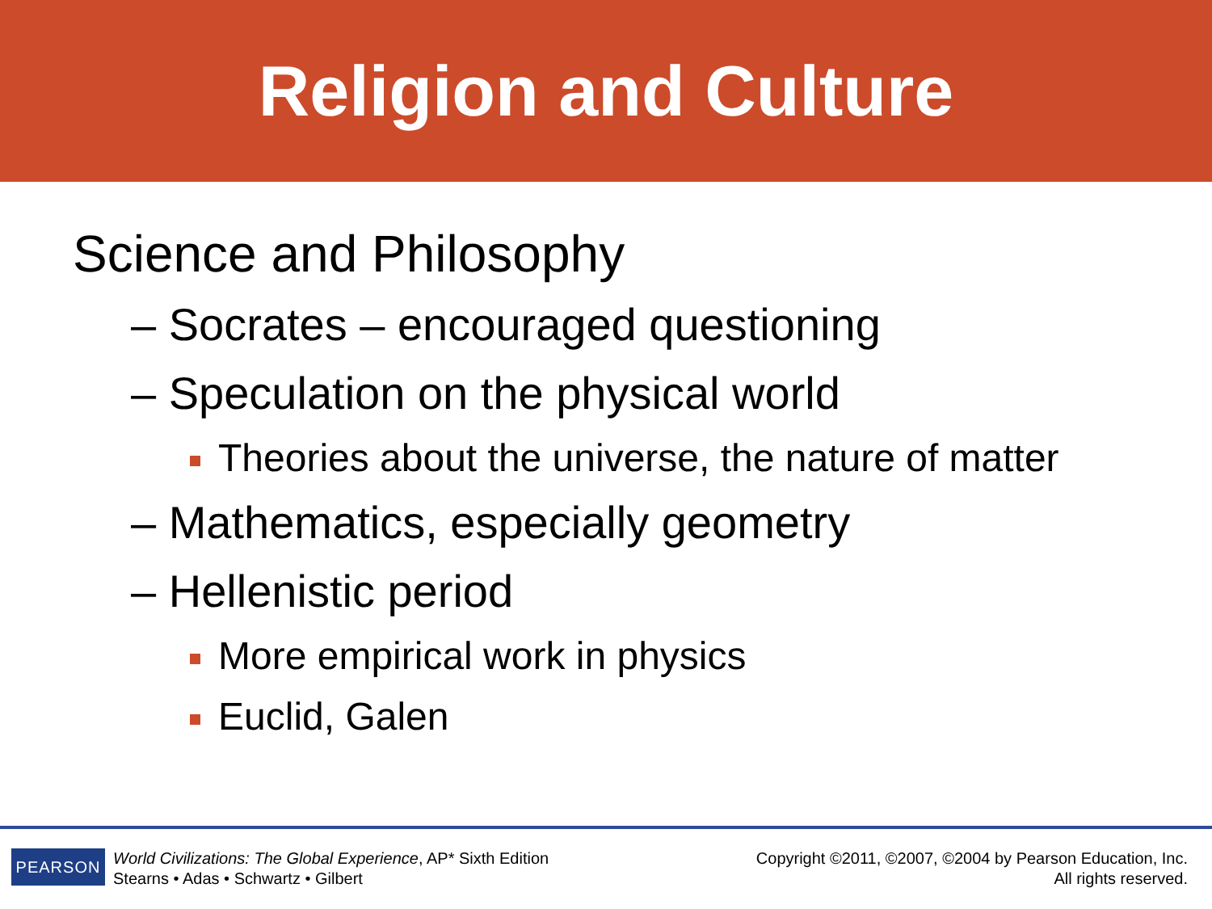Religion and Culture
Science and Philosophy
– Socrates – encouraged questioning
– Speculation on the physical world
Theories about the universe, the nature of matter
– Mathematics, especially geometry
– Hellenistic period
More empirical work in physics
Euclid, Galen
PEARSON
World Civilizations: The Global Experience, AP* Sixth Edition
Stearns • Adas • Schwartz • Gilbert
Copyright ©2011, ©2007, ©2004 by Pearson Education, Inc.
All rights reserved.